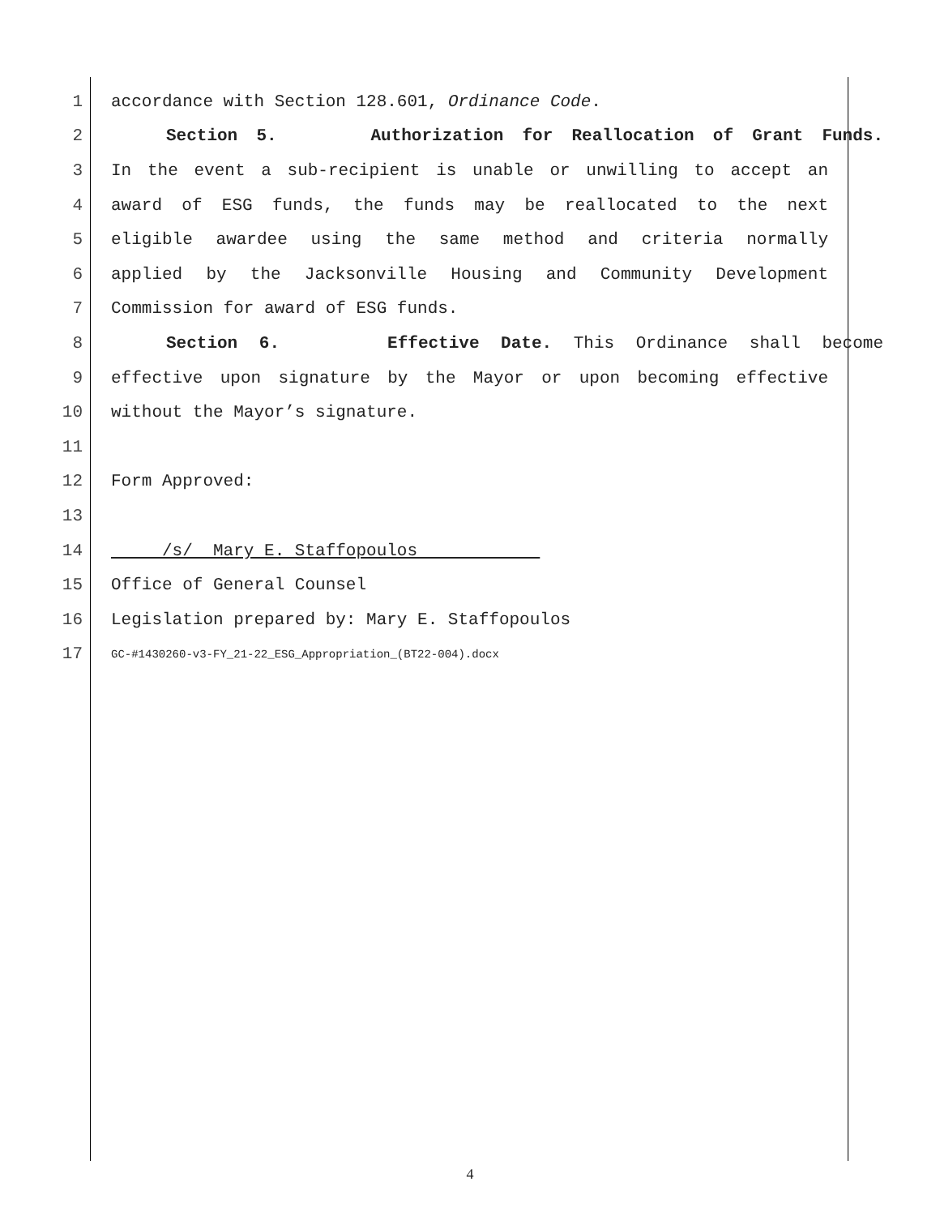1 accordance with Section 128.601, Ordinance Code.
2 Section 5. Authorization for Reallocation of Grant Funds.
3 In the event a sub-recipient is unable or unwilling to accept an
4 award of ESG funds, the funds may be reallocated to the next
5 eligible awardee using the same method and criteria normally
6 applied by the Jacksonville Housing and Community Development
7 Commission for award of ESG funds.
8 Section 6. Effective Date. This Ordinance shall become
9 effective upon signature by the Mayor or upon becoming effective
10 without the Mayor’s signature.
11
12 Form Approved:
13
14 /s/ Mary E. Staffopoulos
15 Office of General Counsel
16 Legislation prepared by: Mary E. Staffopoulos
17 GC-#1430260-v3-FY_21-22_ESG_Appropriation_(BT22-004).docx
4